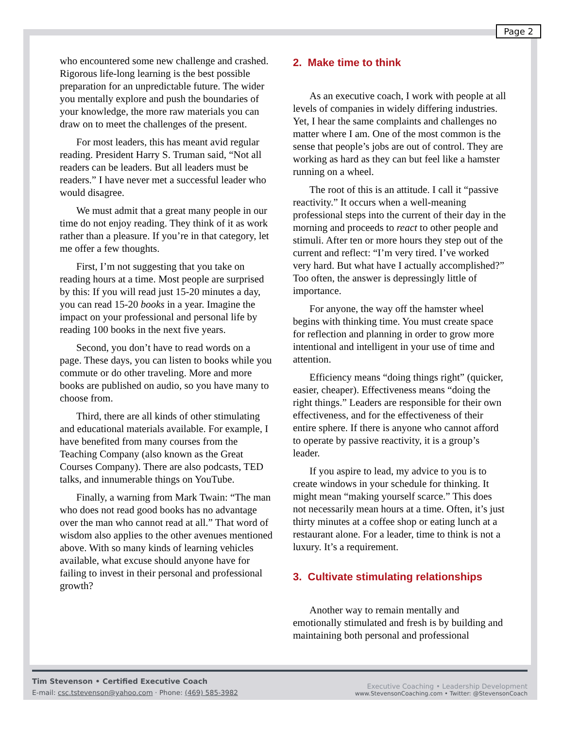Page 2
who encountered some new challenge and crashed. Rigorous life-long learning is the best possible preparation for an unpredictable future. The wider you mentally explore and push the boundaries of your knowledge, the more raw materials you can draw on to meet the challenges of the present.
For most leaders, this has meant avid regular reading. President Harry S. Truman said, “Not all readers can be leaders. But all leaders must be readers.” I have never met a successful leader who would disagree.
We must admit that a great many people in our time do not enjoy reading. They think of it as work rather than a pleasure. If you’re in that category, let me offer a few thoughts.
First, I’m not suggesting that you take on reading hours at a time. Most people are surprised by this: If you will read just 15-20 minutes a day, you can read 15-20 books in a year. Imagine the impact on your professional and personal life by reading 100 books in the next five years.
Second, you don’t have to read words on a page. These days, you can listen to books while you commute or do other traveling. More and more books are published on audio, so you have many to choose from.
Third, there are all kinds of other stimulating and educational materials available. For example, I have benefited from many courses from the Teaching Company (also known as the Great Courses Company). There are also podcasts, TED talks, and innumerable things on YouTube.
Finally, a warning from Mark Twain: “The man who does not read good books has no advantage over the man who cannot read at all.” That word of wisdom also applies to the other avenues mentioned above. With so many kinds of learning vehicles available, what excuse should anyone have for failing to invest in their personal and professional growth?
2. Make time to think
As an executive coach, I work with people at all levels of companies in widely differing industries. Yet, I hear the same complaints and challenges no matter where I am. One of the most common is the sense that people’s jobs are out of control. They are working as hard as they can but feel like a hamster running on a wheel.
The root of this is an attitude. I call it “passive reactivity.” It occurs when a well-meaning professional steps into the current of their day in the morning and proceeds to react to other people and stimuli. After ten or more hours they step out of the current and reflect: “I’m very tired. I’ve worked very hard. But what have I actually accomplished?” Too often, the answer is depressingly little of importance.
For anyone, the way off the hamster wheel begins with thinking time. You must create space for reflection and planning in order to grow more intentional and intelligent in your use of time and attention.
Efficiency means “doing things right” (quicker, easier, cheaper). Effectiveness means “doing the right things.” Leaders are responsible for their own effectiveness, and for the effectiveness of their entire sphere. If there is anyone who cannot afford to operate by passive reactivity, it is a group’s leader.
If you aspire to lead, my advice to you is to create windows in your schedule for thinking. It might mean “making yourself scarce.” This does not necessarily mean hours at a time. Often, it’s just thirty minutes at a coffee shop or eating lunch at a restaurant alone. For a leader, time to think is not a luxury. It’s a requirement.
3. Cultivate stimulating relationships
Another way to remain mentally and emotionally stimulated and fresh is by building and maintaining both personal and professional
Tim Stevenson • Certified Executive Coach
E-mail: csc.tstevenson@yahoo.com · Phone: (469) 585-3982
Executive Coaching • Leadership Development
www.StevensonCoaching.com • Twitter: @StevensonCoach